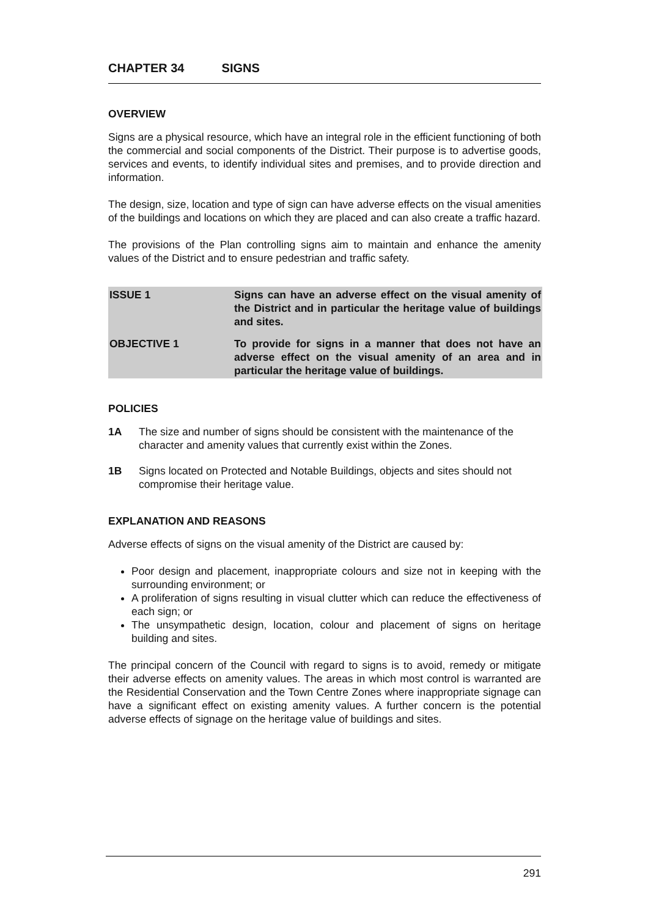CHAPTER 34 SIGNS
OVERVIEW
Signs are a physical resource, which have an integral role in the efficient functioning of both the commercial and social components of the District. Their purpose is to advertise goods, services and events, to identify individual sites and premises, and to provide direction and information.
The design, size, location and type of sign can have adverse effects on the visual amenities of the buildings and locations on which they are placed and can also create a traffic hazard.
The provisions of the Plan controlling signs aim to maintain and enhance the amenity values of the District and to ensure pedestrian and traffic safety.
| ISSUE 1 | Signs can have an adverse effect on the visual amenity of the District and in particular the heritage value of buildings and sites. |
| OBJECTIVE 1 | To provide for signs in a manner that does not have an adverse effect on the visual amenity of an area and in particular the heritage value of buildings. |
POLICIES
1A The size and number of signs should be consistent with the maintenance of the character and amenity values that currently exist within the Zones.
1B Signs located on Protected and Notable Buildings, objects and sites should not compromise their heritage value.
EXPLANATION AND REASONS
Adverse effects of signs on the visual amenity of the District are caused by:
Poor design and placement, inappropriate colours and size not in keeping with the surrounding environment; or
A proliferation of signs resulting in visual clutter which can reduce the effectiveness of each sign; or
The unsympathetic design, location, colour and placement of signs on heritage building and sites.
The principal concern of the Council with regard to signs is to avoid, remedy or mitigate their adverse effects on amenity values. The areas in which most control is warranted are the Residential Conservation and the Town Centre Zones where inappropriate signage can have a significant effect on existing amenity values. A further concern is the potential adverse effects of signage on the heritage value of buildings and sites.
291